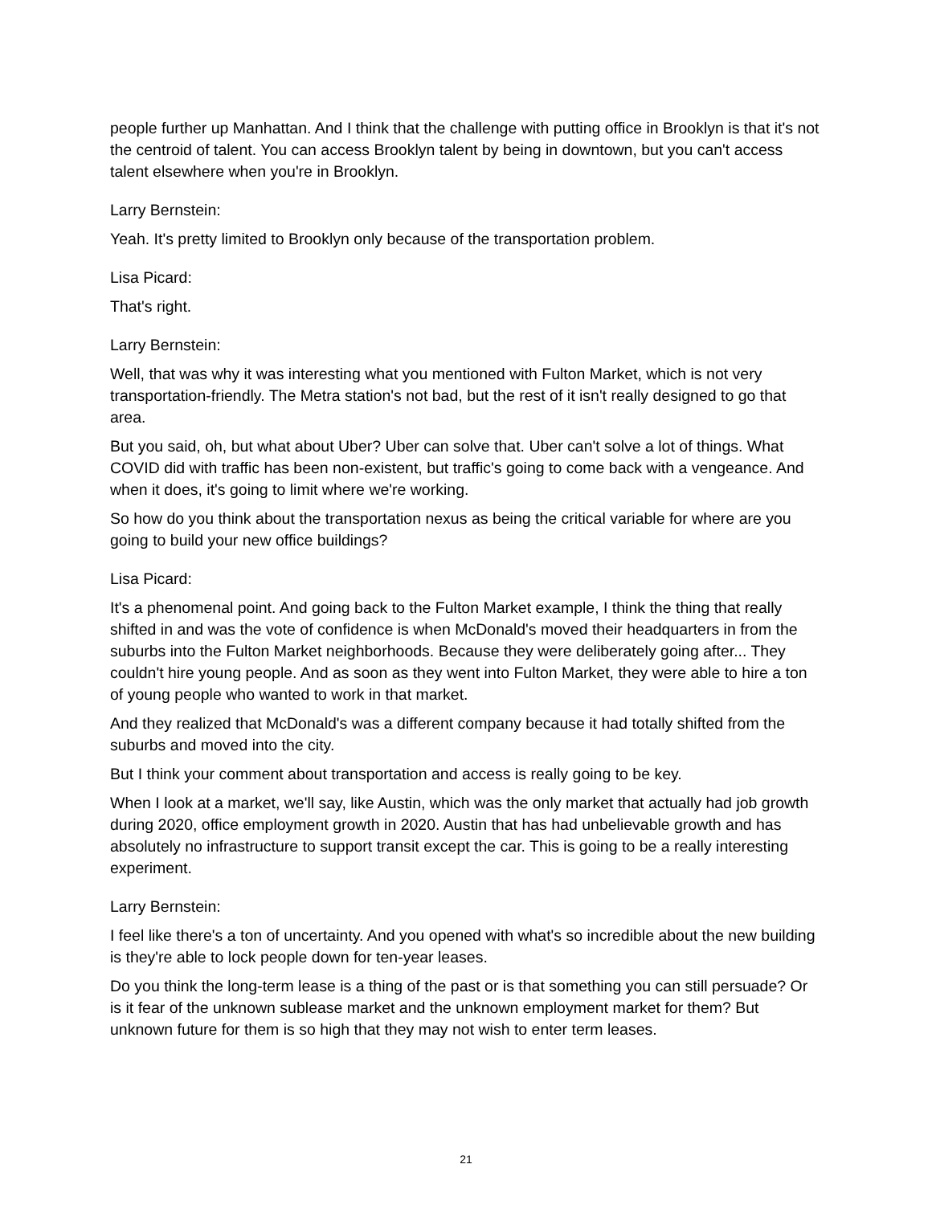people further up Manhattan. And I think that the challenge with putting office in Brooklyn is that it's not the centroid of talent. You can access Brooklyn talent by being in downtown, but you can't access talent elsewhere when you're in Brooklyn.
Larry Bernstein:
Yeah. It's pretty limited to Brooklyn only because of the transportation problem.
Lisa Picard:
That's right.
Larry Bernstein:
Well, that was why it was interesting what you mentioned with Fulton Market, which is not very transportation-friendly. The Metra station's not bad, but the rest of it isn't really designed to go that area.
But you said, oh, but what about Uber? Uber can solve that. Uber can't solve a lot of things. What COVID did with traffic has been non-existent, but traffic's going to come back with a vengeance. And when it does, it's going to limit where we're working.
So how do you think about the transportation nexus as being the critical variable for where are you going to build your new office buildings?
Lisa Picard:
It's a phenomenal point. And going back to the Fulton Market example, I think the thing that really shifted in and was the vote of confidence is when McDonald's moved their headquarters in from the suburbs into the Fulton Market neighborhoods. Because they were deliberately going after... They couldn't hire young people. And as soon as they went into Fulton Market, they were able to hire a ton of young people who wanted to work in that market.
And they realized that McDonald's was a different company because it had totally shifted from the suburbs and moved into the city.
But I think your comment about transportation and access is really going to be key.
When I look at a market, we'll say, like Austin, which was the only market that actually had job growth during 2020, office employment growth in 2020. Austin that has had unbelievable growth and has absolutely no infrastructure to support transit except the car. This is going to be a really interesting experiment.
Larry Bernstein:
I feel like there's a ton of uncertainty. And you opened with what's so incredible about the new building is they're able to lock people down for ten-year leases.
Do you think the long-term lease is a thing of the past or is that something you can still persuade? Or is it fear of the unknown sublease market and the unknown employment market for them? But unknown future for them is so high that they may not wish to enter term leases.
21